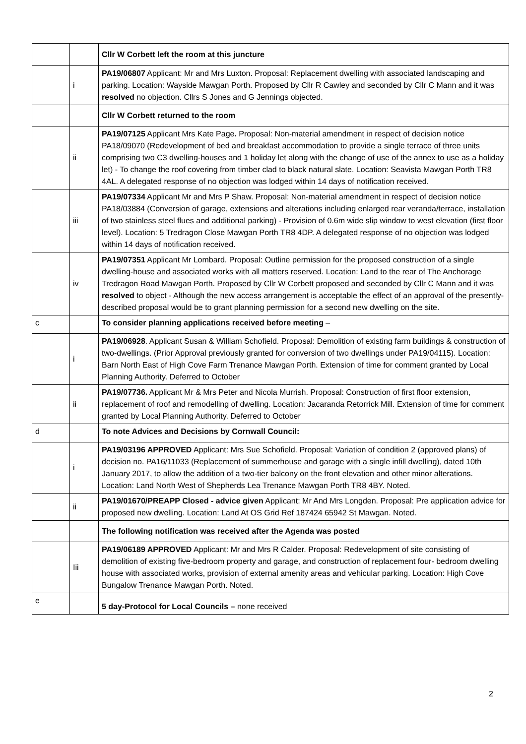| | | Cllr W Corbett left the room at this juncture |
| | i | PA19/06807 Applicant: Mr and Mrs Luxton. Proposal: Replacement dwelling with associated landscaping and parking. Location: Wayside Mawgan Porth. Proposed by Cllr R Cawley and seconded by Cllr C Mann and it was resolved no objection. Cllrs S Jones and G Jennings objected. |
| | | Cllr W Corbett returned to the room |
| | ii | PA19/07125 Applicant Mrs Kate Page . Proposal: Non-material amendment in respect of decision notice PA18/09070 (Redevelopment of bed and breakfast accommodation to provide a single terrace of three units comprising two C3 dwelling-houses and 1 holiday let along with the change of use of the annex to use as a holiday let) - To change the roof covering from timber clad to black natural slate. Location: Seavista Mawgan Porth TR8 4AL. A delegated response of no objection was lodged within 14 days of notification received. |
| | iii | PA19/07334 Applicant Mr and Mrs P Shaw. Proposal: Non-material amendment in respect of decision notice PA18/03884 (Conversion of garage, extensions and alterations including enlarged rear veranda/terrace, installation of two stainless steel flues and additional parking) - Provision of 0.6m wide slip window to west elevation (first floor level). Location: 5 Tredragon Close Mawgan Porth TR8 4DP. A delegated response of no objection was lodged within 14 days of notification received. |
| | iv | PA19/07351 Applicant Mr Lombard. Proposal: Outline permission for the proposed construction of a single dwelling-house and associated works with all matters reserved. Location: Land to the rear of The Anchorage Tredragon Road Mawgan Porth. Proposed by Cllr W Corbett proposed and seconded by Cllr C Mann and it was resolved to object - Although the new access arrangement is acceptable the effect of an approval of the presently-described proposal would be to grant planning permission for a second new dwelling on the site. |
| c | | To consider planning applications received before meeting – |
| | i | PA19/06928 . Applicant Susan & William Schofield. Proposal: Demolition of existing farm buildings & construction of two-dwellings. (Prior Approval previously granted for conversion of two dwellings under PA19/04115). Location: Barn North East of High Cove Farm Trenance Mawgan Porth. Extension of time for comment granted by Local Planning Authority. Deferred to October |
| | ii | PA19/07736. Applicant Mr & Mrs Peter and Nicola Murrish. Proposal: Construction of first floor extension, replacement of roof and remodelling of dwelling. Location: Jacaranda Retorrick Mill. Extension of time for comment granted by Local Planning Authority. Deferred to October |
| d | | To note Advices and Decisions by Cornwall Council: |
| | i | PA19/03196 APPROVED Applicant: Mrs Sue Schofield. Proposal: Variation of condition 2 (approved plans) of decision no. PA16/11033 (Replacement of summerhouse and garage with a single infill dwelling), dated 10th January 2017, to allow the addition of a two-tier balcony on the front elevation and other minor alterations. Location: Land North West of Shepherds Lea Trenance Mawgan Porth TR8 4BY. Noted. |
| | ii | PA19/01670/PREAPP Closed - advice given Applicant: Mr And Mrs Longden. Proposal: Pre application advice for proposed new dwelling. Location: Land At OS Grid Ref 187424 65942 St Mawgan. Noted. |
| | | The following notification was received after the Agenda was posted |
| | Iii | PA19/06189 APPROVED Applicant: Mr and Mrs R Calder. Proposal: Redevelopment of site consisting of demolition of existing five-bedroom property and garage, and construction of replacement four- bedroom dwelling house with associated works, provision of external amenity areas and vehicular parking. Location: High Cove Bungalow Trenance Mawgan Porth. Noted. |
| e | | 5 day-Protocol for Local Councils – none received |
2